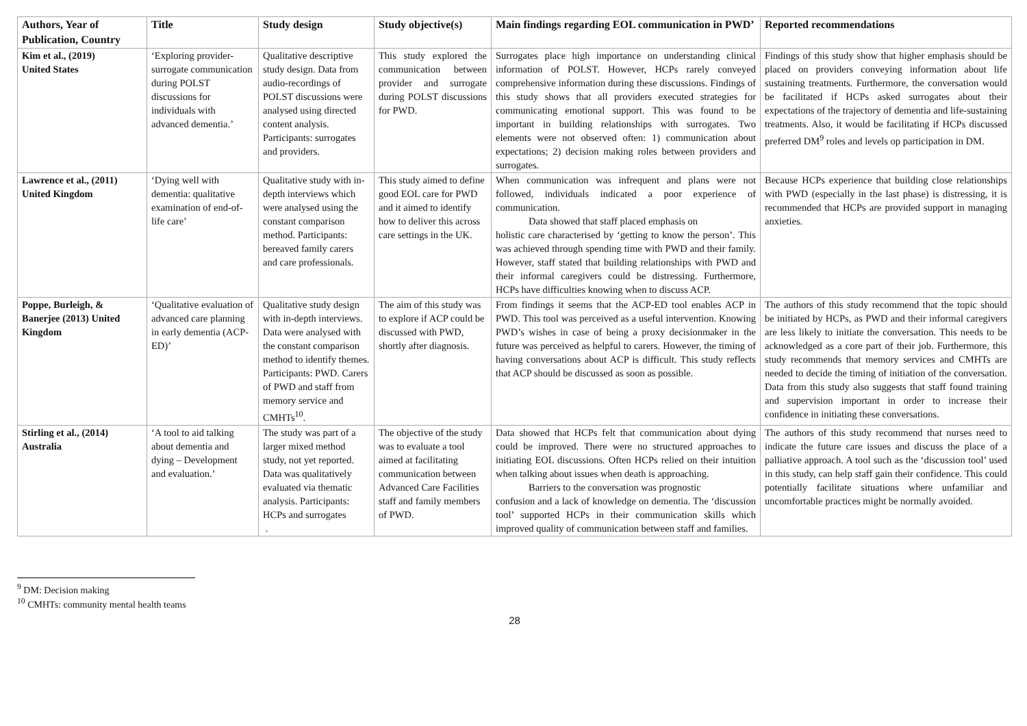| Authors, Year of Publication, Country | Title | Study design | Study objective(s) | Main findings regarding EOL communication in PWD’ | Reported recommendations |
| --- | --- | --- | --- | --- | --- |
| Kim et al., (2019) United States | ‘Exploring provider-surrogate communication during POLST discussions for individuals with advanced dementia.’ | Qualitative descriptive study design. Data from audio-recordings of POLST discussions were analysed using directed content analysis. Participants: surrogates and providers. | This study explored the communication between provider and surrogate during POLST discussions for PWD. | Surrogates place high importance on understanding clinical information of POLST. However, HCPs rarely conveyed comprehensive information during these discussions. Findings of this study shows that all providers executed strategies for communicating emotional support. This was found to be important in building relationships with surrogates. Two elements were not observed often: 1) communication about expectations; 2) decision making roles between providers and surrogates. | Findings of this study show that higher emphasis should be placed on providers conveying information about life sustaining treatments. Furthermore, the conversation would be facilitated if HCPs asked surrogates about their expectations of the trajectory of dementia and life-sustaining treatments. Also, it would be facilitating if HCPs discussed preferred DM<sup>9</sup> roles and levels op participation in DM. |
| Lawrence et al., (2011) United Kingdom | ‘Dying well with dementia: qualitative examination of end-of-life care’ | Qualitative study with in-depth interviews which were analysed using the constant comparison method. Participants: bereaved family carers and care professionals. | This study aimed to define good EOL care for PWD and it aimed to identify how to deliver this across care settings in the UK. | When communication was infrequent and plans were not followed, individuals indicated a poor experience of communication. Data showed that staff placed emphasis on holistic care characterised by ‘getting to know the person’. This was achieved through spending time with PWD and their family. However, staff stated that building relationships with PWD and their informal caregivers could be distressing. Furthermore, HCPs have difficulties knowing when to discuss ACP. | Because HCPs experience that building close relationships with PWD (especially in the last phase) is distressing, it is recommended that HCPs are provided support in managing anxieties. |
| Poppe, Burleigh, & Banerjee (2013) United Kingdom | ‘Qualitative evaluation of advanced care planning in early dementia (ACP-ED)’ | Qualitative study design with in-depth interviews. Data were analysed with the constant comparison method to identify themes. Participants: PWD. Carers of PWD and staff from memory service and CMHTs<sup>10</sup>. | The aim of this study was to explore if ACP could be discussed with PWD, shortly after diagnosis. | From findings it seems that the ACP-ED tool enables ACP in PWD. This tool was perceived as a useful intervention. Knowing PWD’s wishes in case of being a proxy decisionmaker in the future was perceived as helpful to carers. However, the timing of having conversations about ACP is difficult. This study reflects that ACP should be discussed as soon as possible. | The authors of this study recommend that the topic should be initiated by HCPs, as PWD and their informal caregivers are less likely to initiate the conversation. This needs to be acknowledged as a core part of their job. Furthermore, this study recommends that memory services and CMHTs are needed to decide the timing of initiation of the conversation. Data from this study also suggests that staff found training and supervision important in order to increase their confidence in initiating these conversations. |
| Stirling et al., (2014) Australia | ‘A tool to aid talking about dementia and dying – Development and evaluation.’ | The study was part of a larger mixed method study, not yet reported. Data was qualitatively evaluated via thematic analysis. Participants: HCPs and surrogates . | The objective of the study was to evaluate a tool aimed at facilitating communication between Advanced Care Facilities staff and family members of PWD. | Data showed that HCPs felt that communication about dying could be improved. There were no structured approaches to initiating EOL discussions. Often HCPs relied on their intuition when talking about issues when death is approaching. Barriers to the conversation was prognostic confusion and a lack of knowledge on dementia. The ‘discussion tool’ supported HCPs in their communication skills which improved quality of communication between staff and families. | The authors of this study recommend that nurses need to indicate the future care issues and discuss the place of a palliative approach. A tool such as the ‘discussion tool’ used in this study, can help staff gain their confidence. This could potentially facilitate situations where unfamiliar and uncomfortable practices might be normally avoided. |
<sup>9</sup> DM: Decision making
<sup>10</sup> CMHTs: community mental health teams
28